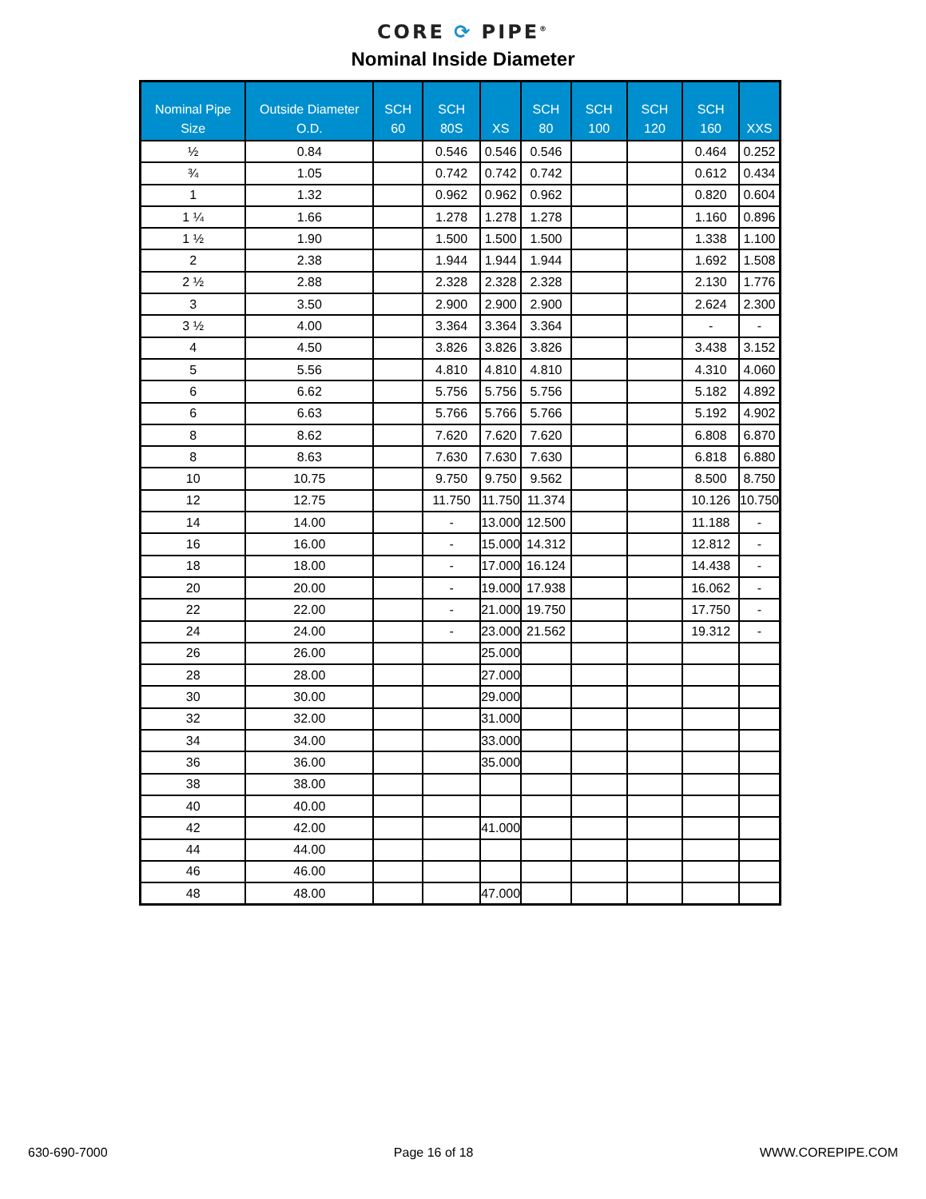CORE ⟳ PIPE<sup>®</sup>
Nominal Inside Diameter
| Nominal Pipe Size | Outside Diameter O.D. | SCH 60 | SCH 80S | XS | SCH 80 | SCH 100 | SCH 120 | SCH 160 | XXS |
| --- | --- | --- | --- | --- | --- | --- | --- | --- | --- |
| ½ | 0.84 | | 0.546 | 0.546 | 0.546 | | | 0.464 | 0.252 |
| ¾ | 1.05 | | 0.742 | 0.742 | 0.742 | | | 0.612 | 0.434 |
| 1 | 1.32 | | 0.962 | 0.962 | 0.962 | | | 0.820 | 0.604 |
| 1 ¼ | 1.66 | | 1.278 | 1.278 | 1.278 | | | 1.160 | 0.896 |
| 1 ½ | 1.90 | | 1.500 | 1.500 | 1.500 | | | 1.338 | 1.100 |
| 2 | 2.38 | | 1.944 | 1.944 | 1.944 | | | 1.692 | 1.508 |
| 2 ½ | 2.88 | | 2.328 | 2.328 | 2.328 | | | 2.130 | 1.776 |
| 3 | 3.50 | | 2.900 | 2.900 | 2.900 | | | 2.624 | 2.300 |
| 3 ½ | 4.00 | | 3.364 | 3.364 | 3.364 | | | - | - |
| 4 | 4.50 | | 3.826 | 3.826 | 3.826 | | | 3.438 | 3.152 |
| 5 | 5.56 | | 4.810 | 4.810 | 4.810 | | | 4.310 | 4.060 |
| 6 | 6.62 | | 5.756 | 5.756 | 5.756 | | | 5.182 | 4.892 |
| 6 | 6.63 | | 5.766 | 5.766 | 5.766 | | | 5.192 | 4.902 |
| 8 | 8.62 | | 7.620 | 7.620 | 7.620 | | | 6.808 | 6.870 |
| 8 | 8.63 | | 7.630 | 7.630 | 7.630 | | | 6.818 | 6.880 |
| 10 | 10.75 | | 9.750 | 9.750 | 9.562 | | | 8.500 | 8.750 |
| 12 | 12.75 | | 11.750 | 11.750 | 11.374 | | | 10.126 | 10.750 |
| 14 | 14.00 | | - | 13.000 | 12.500 | | | 11.188 | - |
| 16 | 16.00 | | - | 15.000 | 14.312 | | | 12.812 | - |
| 18 | 18.00 | | - | 17.000 | 16.124 | | | 14.438 | - |
| 20 | 20.00 | | - | 19.000 | 17.938 | | | 16.062 | - |
| 22 | 22.00 | | - | 21.000 | 19.750 | | | 17.750 | - |
| 24 | 24.00 | | - | 23.000 | 21.562 | | | 19.312 | - |
| 26 | 26.00 | | | 25.000 | | | | | |
| 28 | 28.00 | | | 27.000 | | | | | |
| 30 | 30.00 | | | 29.000 | | | | | |
| 32 | 32.00 | | | 31.000 | | | | | |
| 34 | 34.00 | | | 33.000 | | | | | |
| 36 | 36.00 | | | 35.000 | | | | | |
| 38 | 38.00 | | | | | | | | |
| 40 | 40.00 | | | | | | | | |
| 42 | 42.00 | | | 41.000 | | | | | |
| 44 | 44.00 | | | | | | | | |
| 46 | 46.00 | | | | | | | | |
| 48 | 48.00 | | | 47.000 | | | | | |
630-690-7000 Page 16 of 18 WWW.COREPIPE.COM